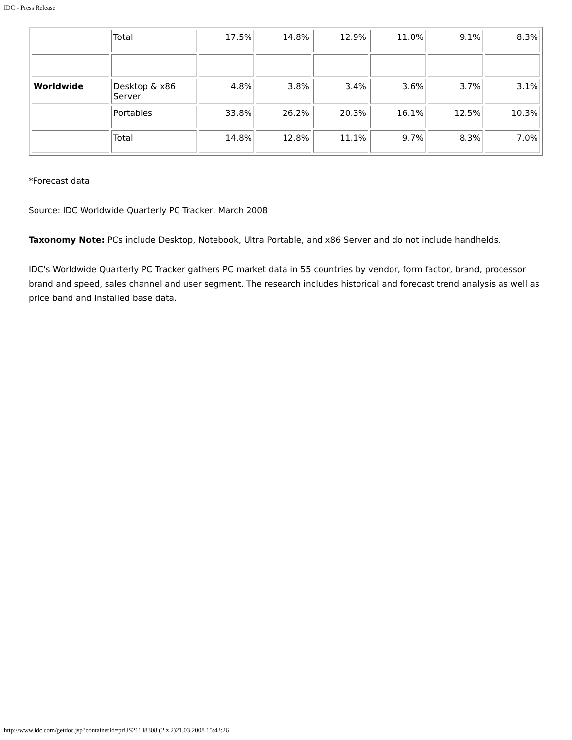IDC - Press Release
| | Total | 17.5% | 14.8% | 12.9% | 11.0% | 9.1% | 8.3% |
| Worldwide | Desktop & x86 Server | 4.8% | 3.8% | 3.4% | 3.6% | 3.7% | 3.1% |
| | Portables | 33.8% | 26.2% | 20.3% | 16.1% | 12.5% | 10.3% |
| | Total | 14.8% | 12.8% | 11.1% | 9.7% | 8.3% | 7.0% |
*Forecast data
Source: IDC Worldwide Quarterly PC Tracker, March 2008
Taxonomy Note: PCs include Desktop, Notebook, Ultra Portable, and x86 Server and do not include handhelds.
IDC's Worldwide Quarterly PC Tracker gathers PC market data in 55 countries by vendor, form factor, brand, processor brand and speed, sales channel and user segment. The research includes historical and forecast trend analysis as well as price band and installed base data.
http://www.idc.com/getdoc.jsp?containerId=prUS21138308 (2 z 2)21.03.2008 15:43:26